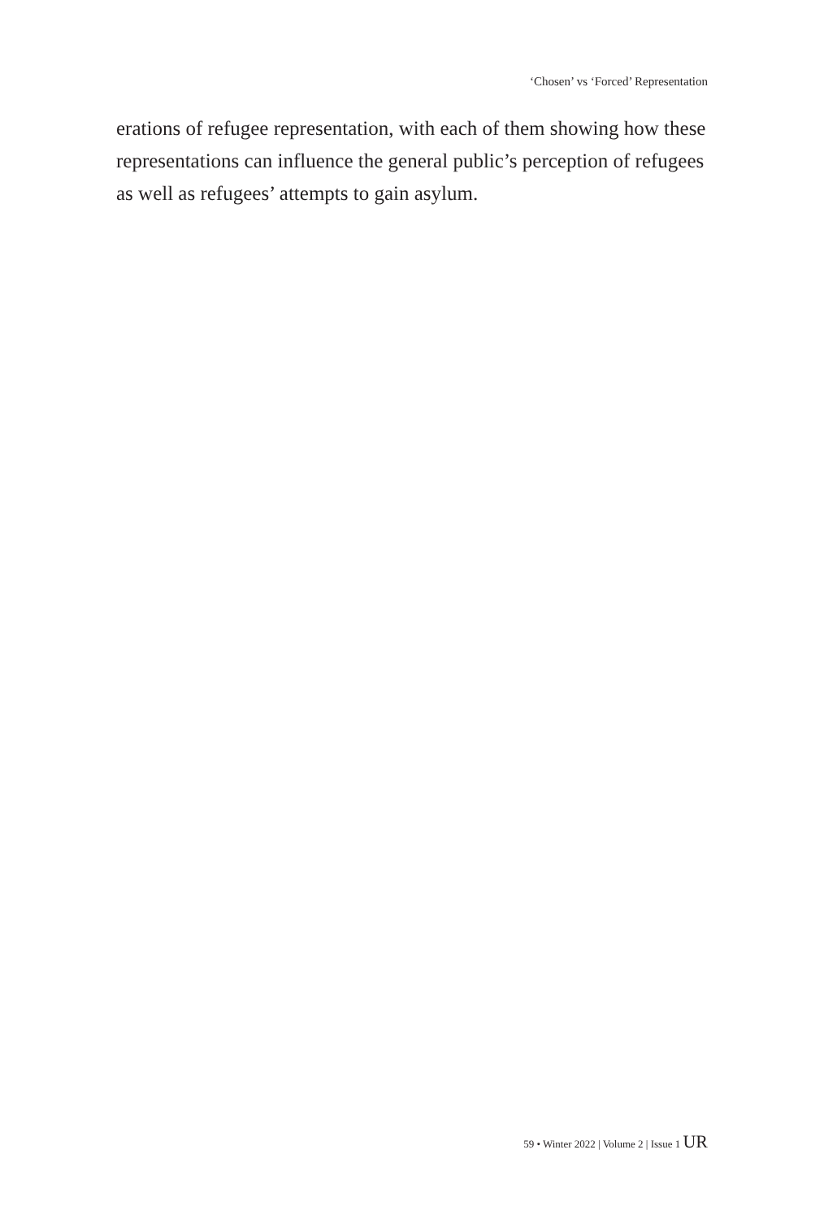‘Chosen’ vs ‘Forced’ Representation
erations of refugee representation, with each of them showing how these representations can influence the general public’s perception of refugees as well as refugees’ attempts to gain asylum.
59 • Winter 2022 | Volume 2 | Issue 1 UR